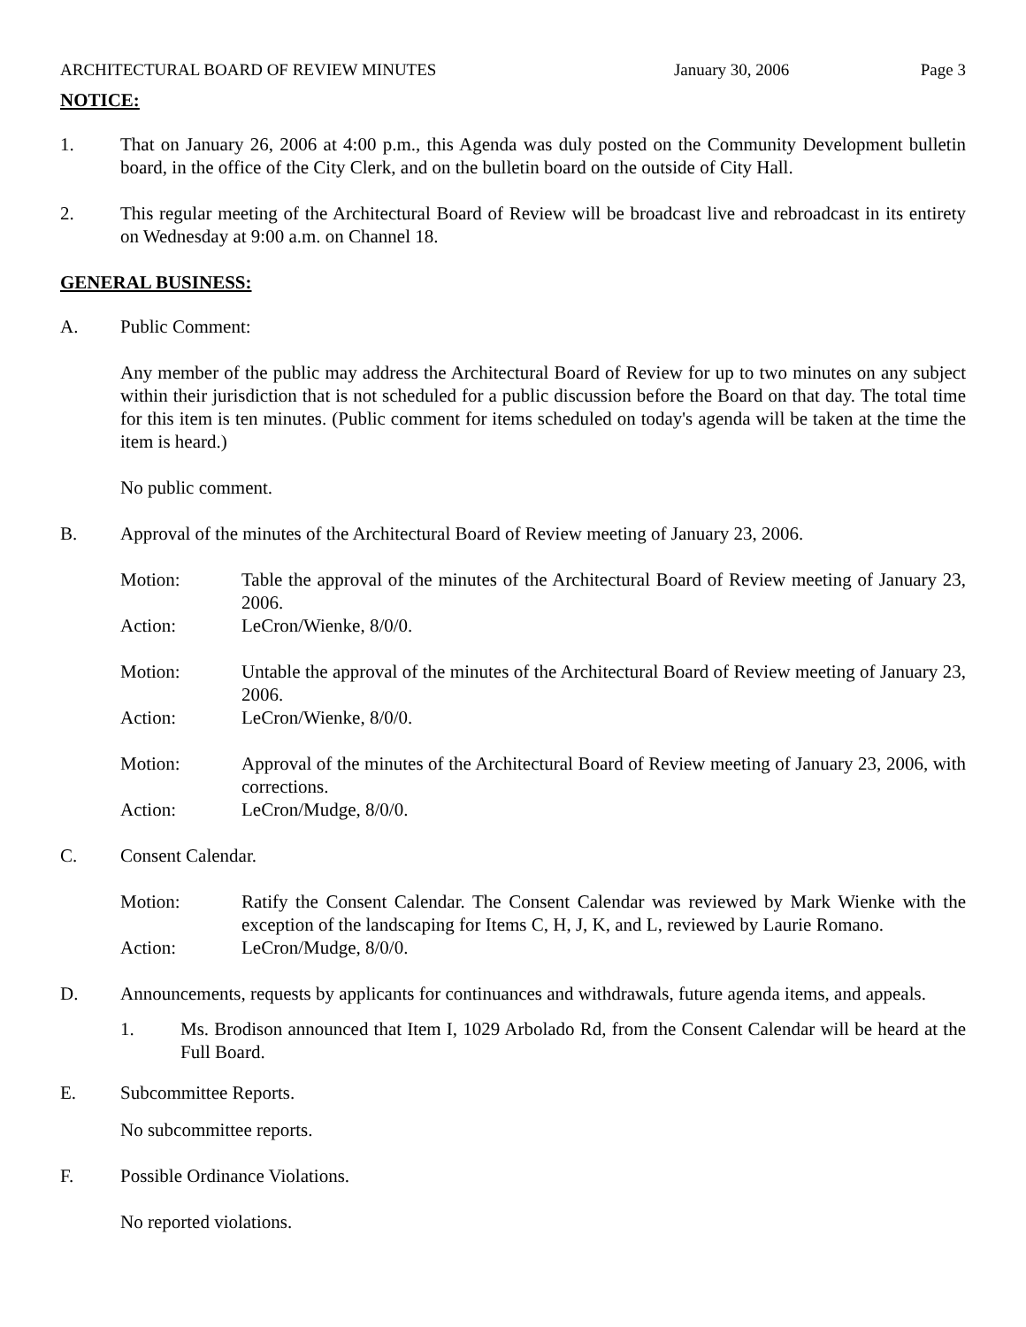ARCHITECTURAL BOARD OF REVIEW MINUTES January 30, 2006 Page 3
NOTICE:
1. That on January 26, 2006 at 4:00 p.m., this Agenda was duly posted on the Community Development bulletin board, in the office of the City Clerk, and on the bulletin board on the outside of City Hall.
2. This regular meeting of the Architectural Board of Review will be broadcast live and rebroadcast in its entirety on Wednesday at 9:00 a.m. on Channel 18.
GENERAL BUSINESS:
A. Public Comment:
Any member of the public may address the Architectural Board of Review for up to two minutes on any subject within their jurisdiction that is not scheduled for a public discussion before the Board on that day. The total time for this item is ten minutes. (Public comment for items scheduled on today's agenda will be taken at the time the item is heard.)
No public comment.
B. Approval of the minutes of the Architectural Board of Review meeting of January 23, 2006.
Motion: Table the approval of the minutes of the Architectural Board of Review meeting of January 23, 2006.
Action: LeCron/Wienke, 8/0/0.
Motion: Untable the approval of the minutes of the Architectural Board of Review meeting of January 23, 2006.
Action: LeCron/Wienke, 8/0/0.
Motion: Approval of the minutes of the Architectural Board of Review meeting of January 23, 2006, with corrections.
Action: LeCron/Mudge, 8/0/0.
C. Consent Calendar.
Motion: Ratify the Consent Calendar. The Consent Calendar was reviewed by Mark Wienke with the exception of the landscaping for Items C, H, J, K, and L, reviewed by Laurie Romano.
Action: LeCron/Mudge, 8/0/0.
D. Announcements, requests by applicants for continuances and withdrawals, future agenda items, and appeals.
1. Ms. Brodison announced that Item I, 1029 Arbolado Rd, from the Consent Calendar will be heard at the Full Board.
E. Subcommittee Reports.
No subcommittee reports.
F. Possible Ordinance Violations.
No reported violations.